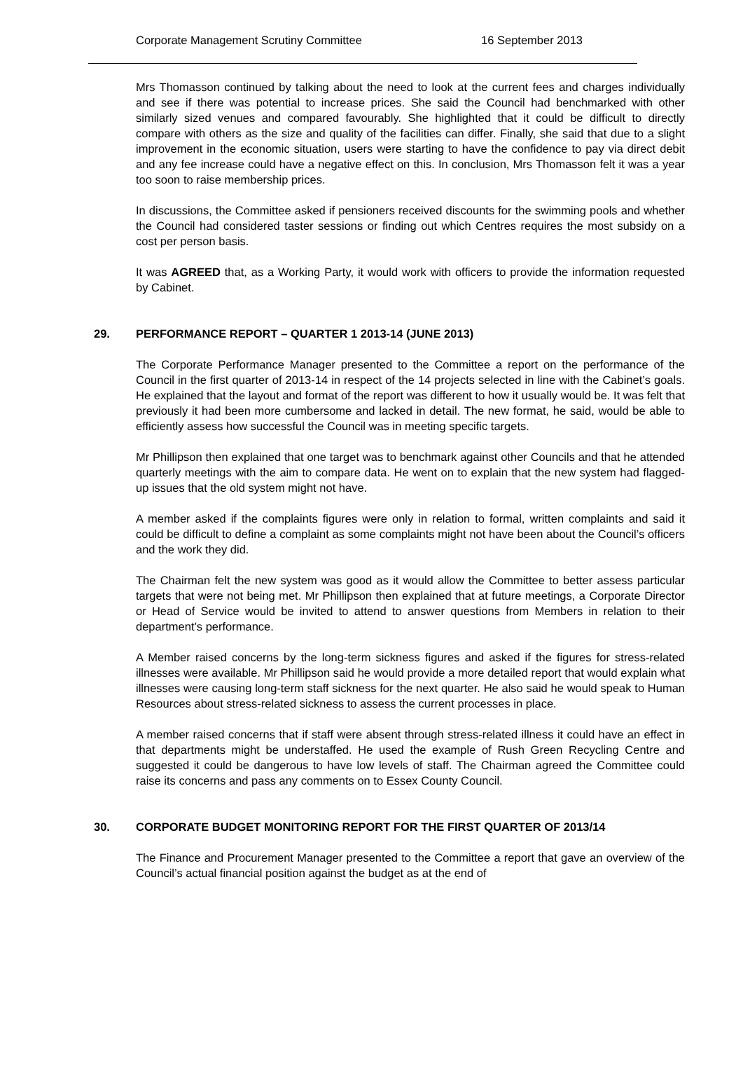Corporate Management Scrutiny Committee 16 September 2013
Mrs Thomasson continued by talking about the need to look at the current fees and charges individually and see if there was potential to increase prices. She said the Council had benchmarked with other similarly sized venues and compared favourably. She highlighted that it could be difficult to directly compare with others as the size and quality of the facilities can differ. Finally, she said that due to a slight improvement in the economic situation, users were starting to have the confidence to pay via direct debit and any fee increase could have a negative effect on this. In conclusion, Mrs Thomasson felt it was a year too soon to raise membership prices.
In discussions, the Committee asked if pensioners received discounts for the swimming pools and whether the Council had considered taster sessions or finding out which Centres requires the most subsidy on a cost per person basis.
It was AGREED that, as a Working Party, it would work with officers to provide the information requested by Cabinet.
29. PERFORMANCE REPORT – QUARTER 1 2013-14 (JUNE 2013)
The Corporate Performance Manager presented to the Committee a report on the performance of the Council in the first quarter of 2013-14 in respect of the 14 projects selected in line with the Cabinet’s goals. He explained that the layout and format of the report was different to how it usually would be. It was felt that previously it had been more cumbersome and lacked in detail. The new format, he said, would be able to efficiently assess how successful the Council was in meeting specific targets.
Mr Phillipson then explained that one target was to benchmark against other Councils and that he attended quarterly meetings with the aim to compare data. He went on to explain that the new system had flagged-up issues that the old system might not have.
A member asked if the complaints figures were only in relation to formal, written complaints and said it could be difficult to define a complaint as some complaints might not have been about the Council’s officers and the work they did.
The Chairman felt the new system was good as it would allow the Committee to better assess particular targets that were not being met. Mr Phillipson then explained that at future meetings, a Corporate Director or Head of Service would be invited to attend to answer questions from Members in relation to their department’s performance.
A Member raised concerns by the long-term sickness figures and asked if the figures for stress-related illnesses were available. Mr Phillipson said he would provide a more detailed report that would explain what illnesses were causing long-term staff sickness for the next quarter. He also said he would speak to Human Resources about stress-related sickness to assess the current processes in place.
A member raised concerns that if staff were absent through stress-related illness it could have an effect in that departments might be understaffed. He used the example of Rush Green Recycling Centre and suggested it could be dangerous to have low levels of staff. The Chairman agreed the Committee could raise its concerns and pass any comments on to Essex County Council.
30. CORPORATE BUDGET MONITORING REPORT FOR THE FIRST QUARTER OF 2013/14
The Finance and Procurement Manager presented to the Committee a report that gave an overview of the Council’s actual financial position against the budget as at the end of